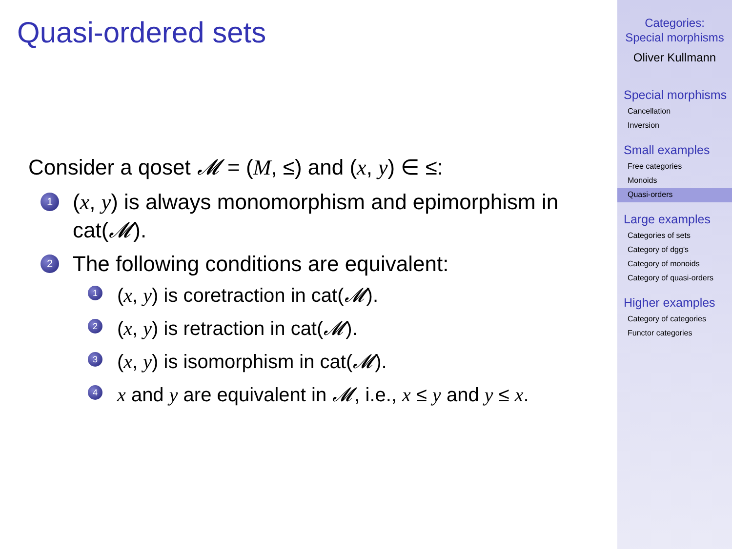Quasi-ordered sets
Consider a qoset 𝓜 = (M, ≤) and (x, y) ∈ ≤:
1 (x, y) is always monomorphism and epimorphism in cat(𝓜).
2 The following conditions are equivalent:
1 (x, y) is coretraction in cat(𝓜).
2 (x, y) is retraction in cat(𝓜).
3 (x, y) is isomorphism in cat(𝓜).
4 x and y are equivalent in 𝓜, i.e., x ≤ y and y ≤ x.
Categories:
Special morphisms
Oliver Kullmann
Special morphisms
Cancellation
Inversion
Small examples
Free categories
Monoids
Quasi-orders
Large examples
Categories of sets
Category of dgg’s
Category of monoids
Category of quasi-orders
Higher examples
Category of categories
Functor categories